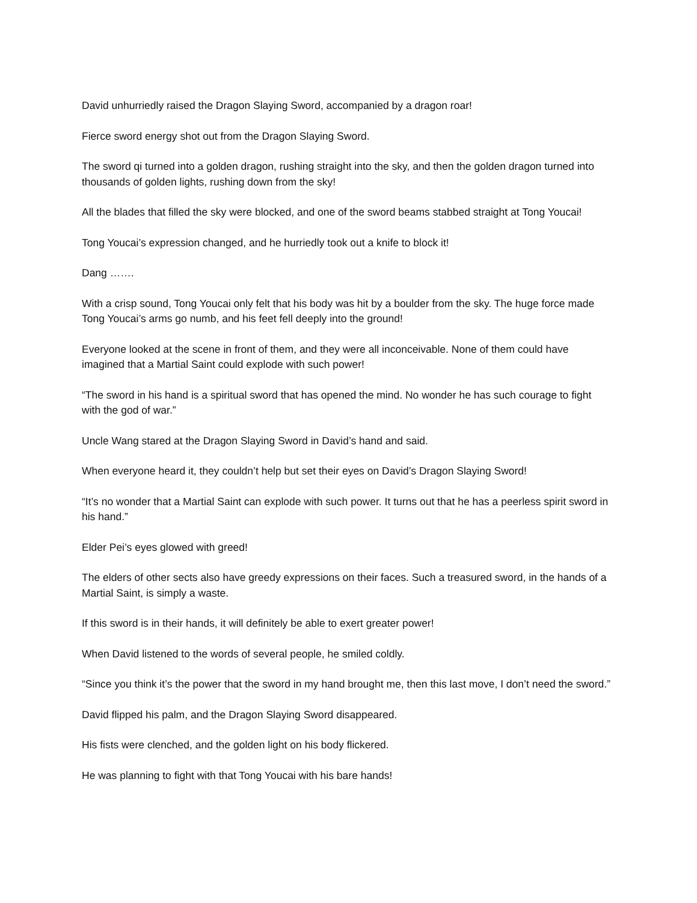David unhurriedly raised the Dragon Slaying Sword, accompanied by a dragon roar!
Fierce sword energy shot out from the Dragon Slaying Sword.
The sword qi turned into a golden dragon, rushing straight into the sky, and then the golden dragon turned into thousands of golden lights, rushing down from the sky!
All the blades that filled the sky were blocked, and one of the sword beams stabbed straight at Tong Youcai!
Tong Youcai’s expression changed, and he hurriedly took out a knife to block it!
Dang …….
With a crisp sound, Tong Youcai only felt that his body was hit by a boulder from the sky. The huge force made Tong Youcai’s arms go numb, and his feet fell deeply into the ground!
Everyone looked at the scene in front of them, and they were all inconceivable. None of them could have imagined that a Martial Saint could explode with such power!
“The sword in his hand is a spiritual sword that has opened the mind. No wonder he has such courage to fight with the god of war.”
Uncle Wang stared at the Dragon Slaying Sword in David’s hand and said.
When everyone heard it, they couldn’t help but set their eyes on David’s Dragon Slaying Sword!
“It’s no wonder that a Martial Saint can explode with such power. It turns out that he has a peerless spirit sword in his hand.”
Elder Pei’s eyes glowed with greed!
The elders of other sects also have greedy expressions on their faces. Such a treasured sword, in the hands of a Martial Saint, is simply a waste.
If this sword is in their hands, it will definitely be able to exert greater power!
When David listened to the words of several people, he smiled coldly.
“Since you think it’s the power that the sword in my hand brought me, then this last move, I don’t need the sword.”
David flipped his palm, and the Dragon Slaying Sword disappeared.
His fists were clenched, and the golden light on his body flickered.
He was planning to fight with that Tong Youcai with his bare hands!